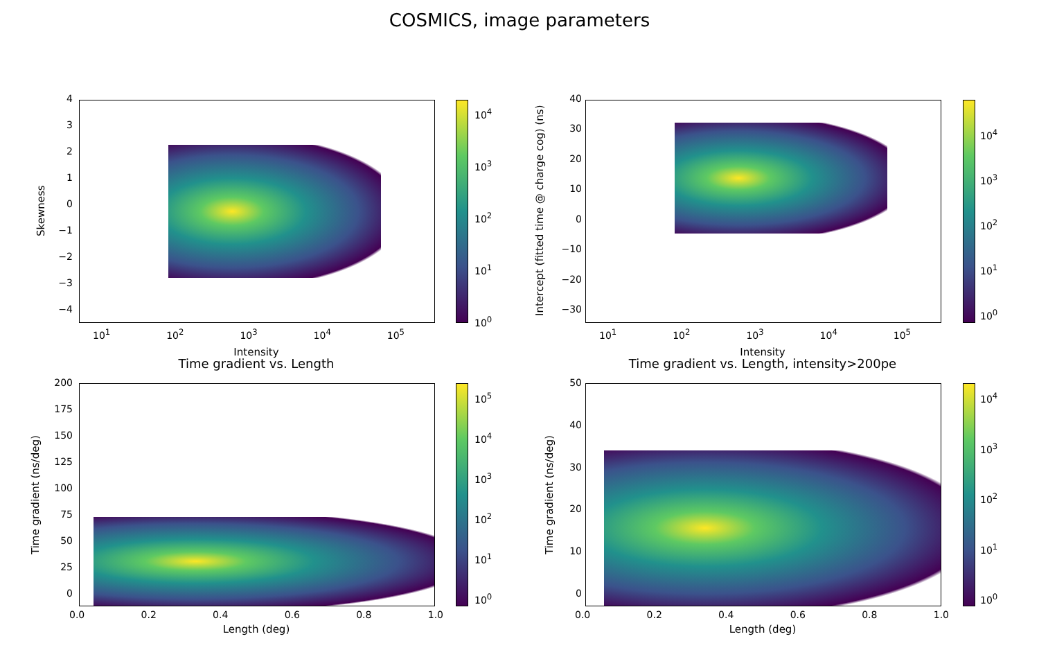COSMICS, image parameters
Skewness
43210
−1
−2
−3
−4
10<sup>1</sup> 10<sup>2</sup> 10<sup>3</sup> 10<sup>4</sup> 10<sup>5</sup>
Intensity
10<sup>4</sup>
10<sup>3</sup>
10<sup>2</sup>
10<sup>1</sup>
10<sup>0</sup>
Intercept (fitted time @ charge cog) (ns)
40
30
20
10
0
−10
−20
−30
10<sup>1</sup> 10<sup>2</sup> 10<sup>3</sup> 10<sup>4</sup> 10<sup>5</sup>
Intensity
10<sup>4</sup>
10<sup>3</sup>
10<sup>2</sup>
10<sup>1</sup>
10<sup>0</sup>
Time gradient vs. Length
Time gradient (ns/deg)
200
175
150
125
100
75
50
25
0
0.0 0.2 0.4 0.6 0.8 1.0
Length (deg)
10<sup>5</sup>
10<sup>4</sup>
10<sup>3</sup>
10<sup>2</sup>
10<sup>1</sup>
10<sup>0</sup>
Time gradient vs. Length, intensity>200pe
Time gradient (ns/deg)
50
40
30
20
10
0
0.0 0.2 0.4 0.6 0.8 1.0
Length (deg)
10<sup>4</sup>
10<sup>3</sup>
10<sup>2</sup>
10<sup>1</sup>
10<sup>0</sup>